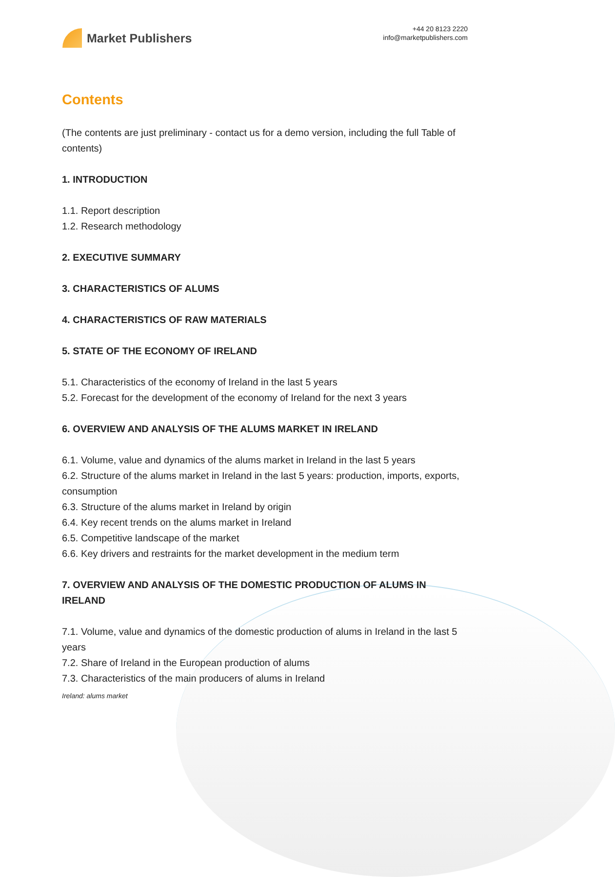Market Publishers
+44 20 8123 2220
info@marketpublishers.com
Contents
(The contents are just preliminary - contact us for a demo version, including the full Table of contents)
1. INTRODUCTION
1.1. Report description
1.2. Research methodology
2. EXECUTIVE SUMMARY
3. CHARACTERISTICS OF ALUMS
4. CHARACTERISTICS OF RAW MATERIALS
5. STATE OF THE ECONOMY OF IRELAND
5.1. Characteristics of the economy of Ireland in the last 5 years
5.2. Forecast for the development of the economy of Ireland for the next 3 years
6. OVERVIEW AND ANALYSIS OF THE ALUMS MARKET IN IRELAND
6.1. Volume, value and dynamics of the alums market in Ireland in the last 5 years
6.2. Structure of the alums market in Ireland in the last 5 years: production, imports, exports, consumption
6.3. Structure of the alums market in Ireland by origin
6.4. Key recent trends on the alums market in Ireland
6.5. Competitive landscape of the market
6.6. Key drivers and restraints for the market development in the medium term
7. OVERVIEW AND ANALYSIS OF THE DOMESTIC PRODUCTION OF ALUMS IN IRELAND
7.1. Volume, value and dynamics of the domestic production of alums in Ireland in the last 5 years
7.2. Share of Ireland in the European production of alums
7.3. Characteristics of the main producers of alums in Ireland
Ireland: alums market